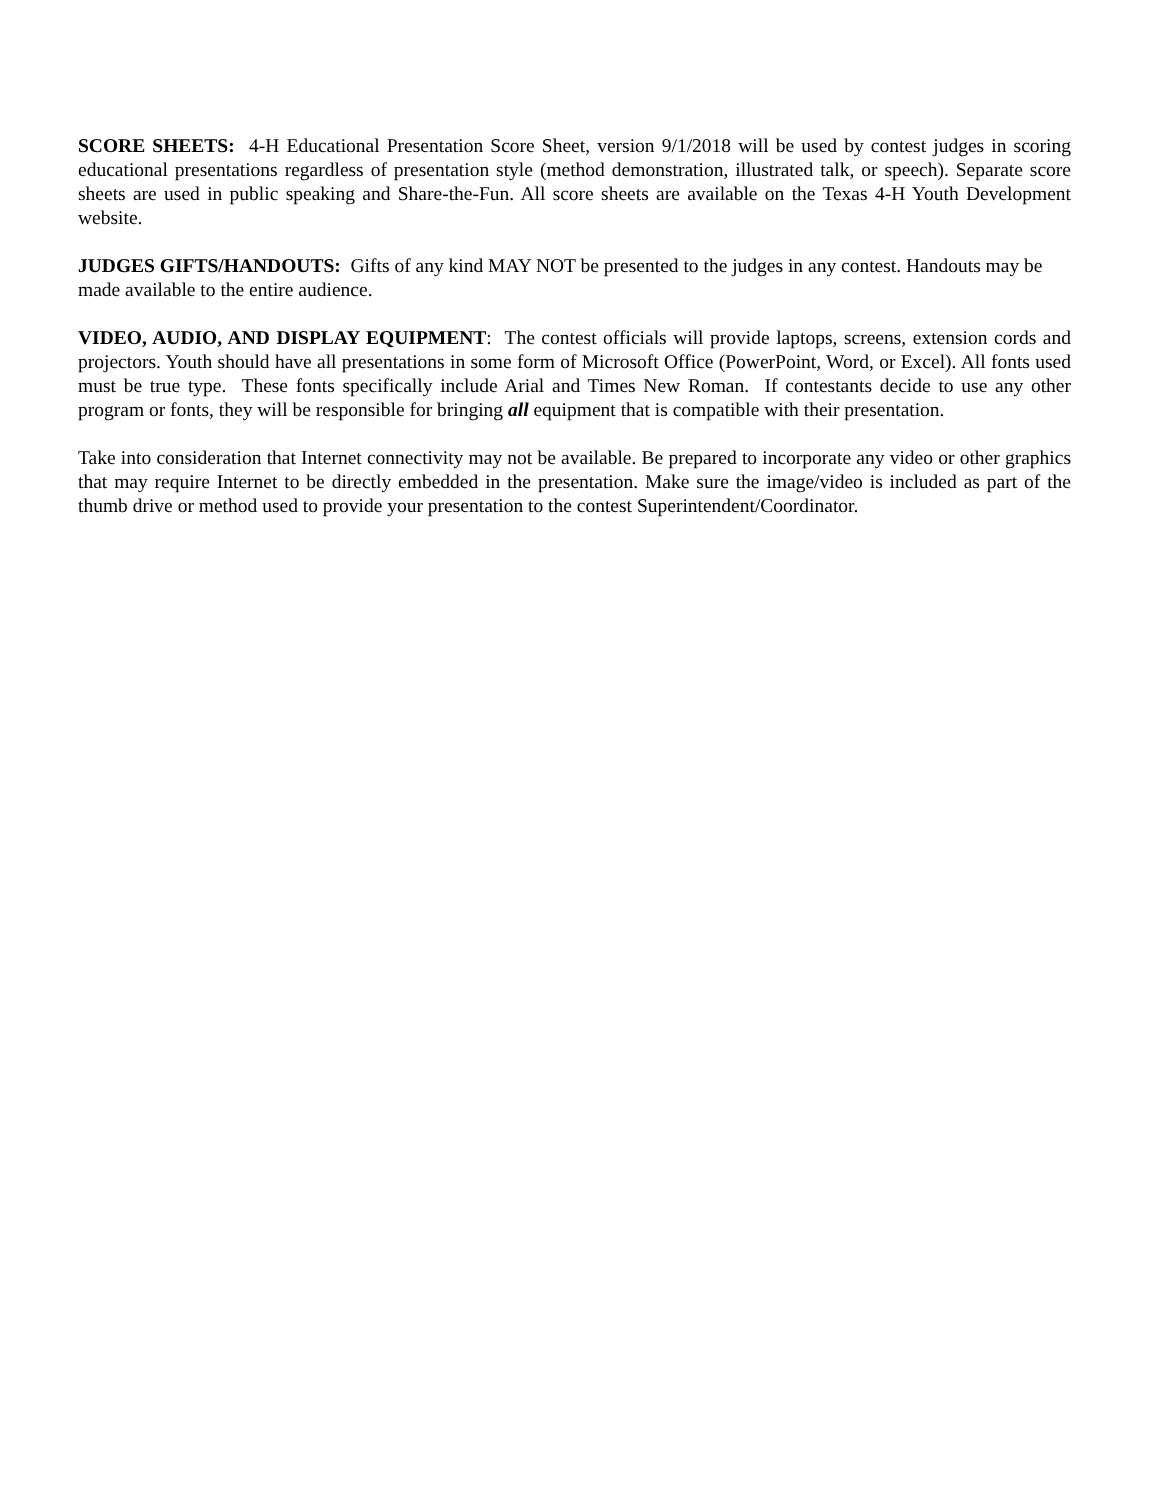SCORE SHEETS: 4-H Educational Presentation Score Sheet, version 9/1/2018 will be used by contest judges in scoring educational presentations regardless of presentation style (method demonstration, illustrated talk, or speech). Separate score sheets are used in public speaking and Share-the-Fun. All score sheets are available on the Texas 4-H Youth Development website.
JUDGES GIFTS/HANDOUTS: Gifts of any kind MAY NOT be presented to the judges in any contest. Handouts may be made available to the entire audience.
VIDEO, AUDIO, AND DISPLAY EQUIPMENT: The contest officials will provide laptops, screens, extension cords and projectors. Youth should have all presentations in some form of Microsoft Office (PowerPoint, Word, or Excel). All fonts used must be true type. These fonts specifically include Arial and Times New Roman. If contestants decide to use any other program or fonts, they will be responsible for bringing all equipment that is compatible with their presentation.
Take into consideration that Internet connectivity may not be available. Be prepared to incorporate any video or other graphics that may require Internet to be directly embedded in the presentation. Make sure the image/video is included as part of the thumb drive or method used to provide your presentation to the contest Superintendent/Coordinator.